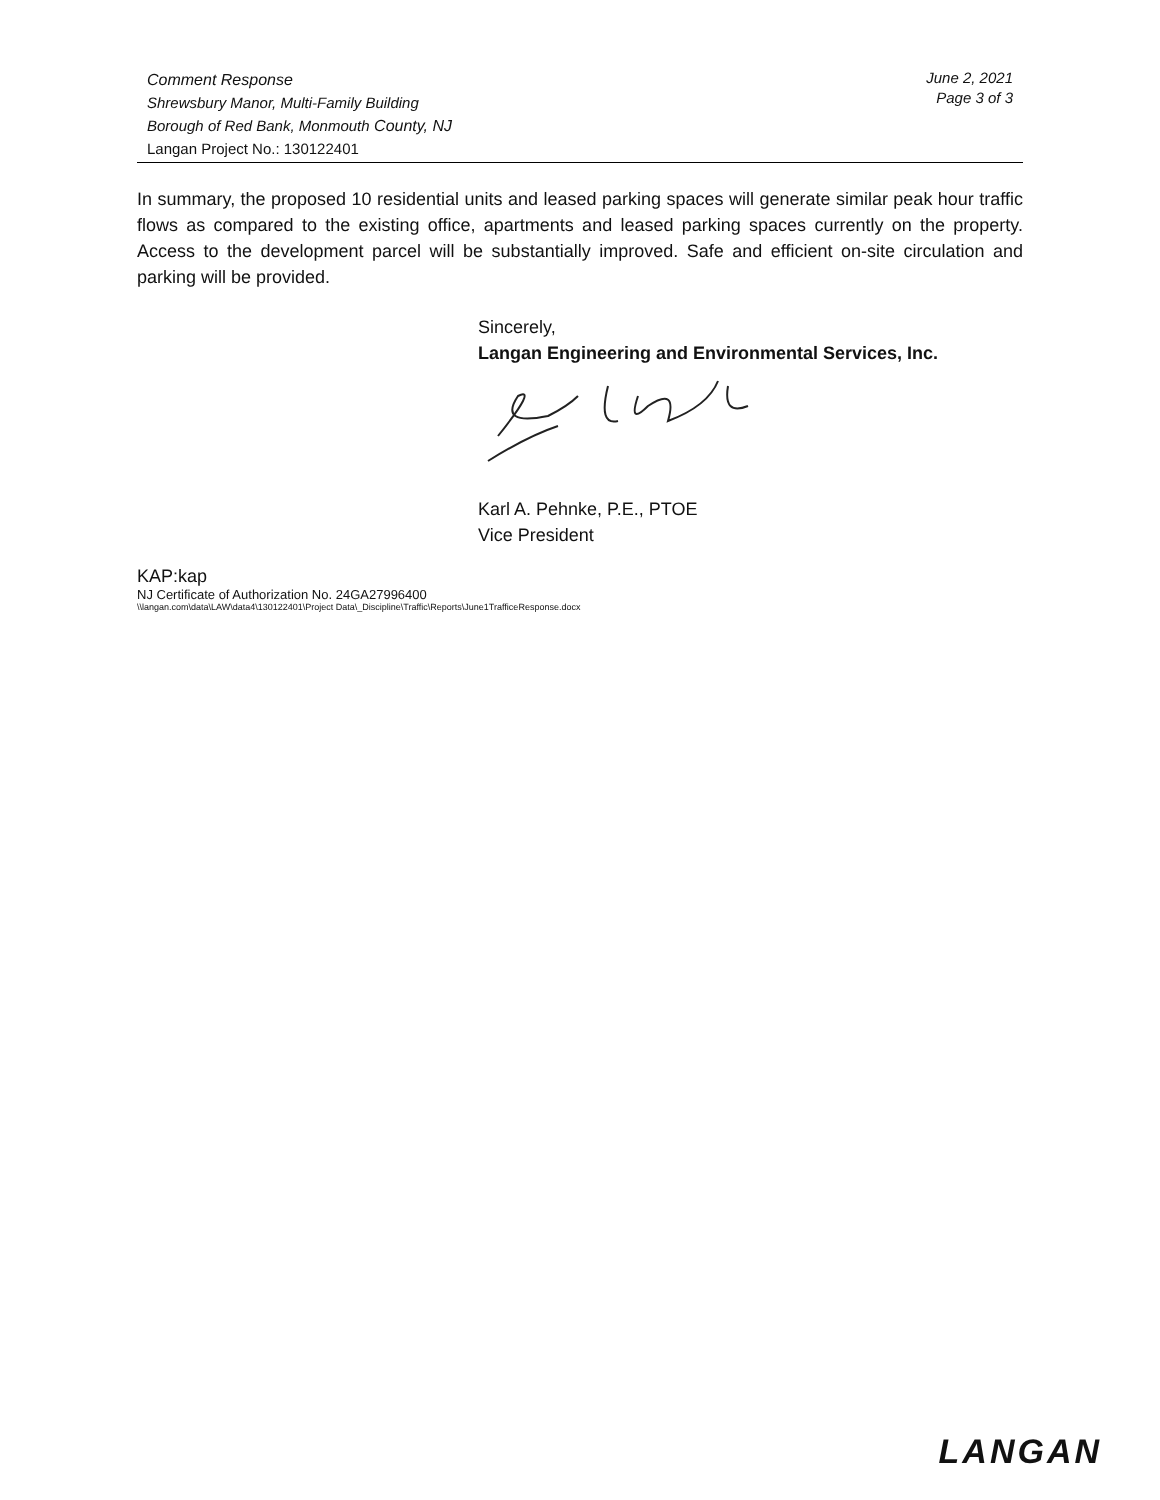Comment Response
Shrewsbury Manor, Multi-Family Building
Borough of Red Bank, Monmouth County, NJ
Langan Project No.: 130122401
June 2, 2021
Page 3 of 3
In summary, the proposed 10 residential units and leased parking spaces will generate similar peak hour traffic flows as compared to the existing office, apartments and leased parking spaces currently on the property. Access to the development parcel will be substantially improved. Safe and efficient on-site circulation and parking will be provided.
Sincerely,
Langan Engineering and Environmental Services, Inc.
Karl A. Pehnke, P.E., PTOE
Vice President
KAP:kap
NJ Certificate of Authorization No. 24GA27996400
\\langan.com\data\LAW\data4\130122401\Project Data\_Discipline\Traffic\Reports\June1TrafficeResponse.docx
LANGAN